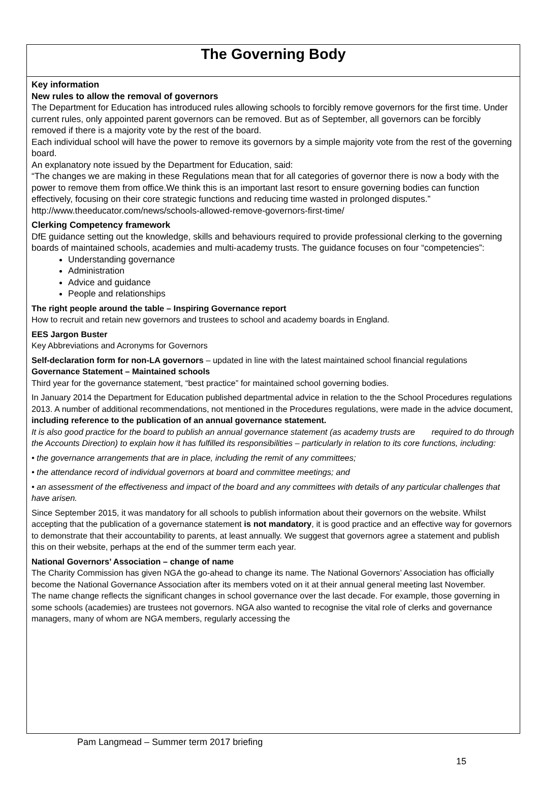The Governing Body
Key information
New rules to allow the removal of governors
The Department for Education has introduced rules allowing schools to forcibly remove governors for the first time. Under current rules, only appointed parent governors can be removed. But as of September, all governors can be forcibly removed if there is a majority vote by the rest of the board.
Each individual school will have the power to remove its governors by a simple majority vote from the rest of the governing board.
An explanatory note issued by the Department for Education, said:
“The changes we are making in these Regulations mean that for all categories of governor there is now a body with the power to remove them from office.We think this is an important last resort to ensure governing bodies can function effectively, focusing on their core strategic functions and reducing time wasted in prolonged disputes.”
http://www.theeducator.com/news/schools-allowed-remove-governors-first-time/
Clerking Competency framework
DfE guidance setting out the knowledge, skills and behaviours required to provide professional clerking to the governing boards of maintained schools, academies and multi-academy trusts. The guidance focuses on four “competencies”:
Understanding governance
Administration
Advice and guidance
People and relationships
The right people around the table – Inspiring Governance report
How to recruit and retain new governors and trustees to school and academy boards in England.
EES Jargon Buster
Key Abbreviations and Acronyms for Governors
Self-declaration form for non-LA governors – updated in line with the latest maintained school financial regulations
Governance Statement – Maintained schools
Third year for the governance statement, “best practice” for maintained school governing bodies.
In January 2014 the Department for Education published departmental advice in relation to the the School Procedures regulations 2013. A number of additional recommendations, not mentioned in the Procedures regulations, were made in the advice document, including reference to the publication of an annual governance statement.
It is also good practice for the board to publish an annual governance statement (as academy trusts are required to do through the Accounts Direction) to explain how it has fulfilled its responsibilities – particularly in relation to its core functions, including:
• the governance arrangements that are in place, including the remit of any committees;
• the attendance record of individual governors at board and committee meetings; and
• an assessment of the effectiveness and impact of the board and any committees with details of any particular challenges that have arisen.
Since September 2015, it was mandatory for all schools to publish information about their governors on the website. Whilst accepting that the publication of a governance statement is not mandatory, it is good practice and an effective way for governors to demonstrate that their accountability to parents, at least annually. We suggest that governors agree a statement and publish this on their website, perhaps at the end of the summer term each year.
National Governors’ Association – change of name
The Charity Commission has given NGA the go-ahead to change its name. The National Governors’ Association has officially become the National Governance Association after its members voted on it at their annual general meeting last November.
The name change reflects the significant changes in school governance over the last decade. For example, those governing in some schools (academies) are trustees not governors. NGA also wanted to recognise the vital role of clerks and governance managers, many of whom are NGA members, regularly accessing the
Pam Langmead – Summer term 2017 briefing
15